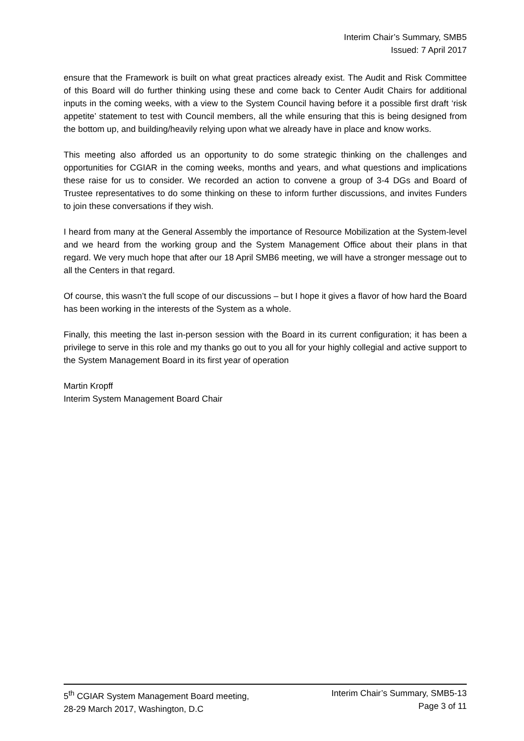Interim Chair’s Summary, SMB5
Issued: 7 April 2017
ensure that the Framework is built on what great practices already exist. The Audit and Risk Committee of this Board will do further thinking using these and come back to Center Audit Chairs for additional inputs in the coming weeks, with a view to the System Council having before it a possible first draft ‘risk appetite’ statement to test with Council members, all the while ensuring that this is being designed from the bottom up, and building/heavily relying upon what we already have in place and know works.
This meeting also afforded us an opportunity to do some strategic thinking on the challenges and opportunities for CGIAR in the coming weeks, months and years, and what questions and implications these raise for us to consider. We recorded an action to convene a group of 3-4 DGs and Board of Trustee representatives to do some thinking on these to inform further discussions, and invites Funders to join these conversations if they wish.
I heard from many at the General Assembly the importance of Resource Mobilization at the System-level and we heard from the working group and the System Management Office about their plans in that regard. We very much hope that after our 18 April SMB6 meeting, we will have a stronger message out to all the Centers in that regard.
Of course, this wasn’t the full scope of our discussions – but I hope it gives a flavor of how hard the Board has been working in the interests of the System as a whole.
Finally, this meeting the last in-person session with the Board in its current configuration; it has been a privilege to serve in this role and my thanks go out to you all for your highly collegial and active support to the System Management Board in its first year of operation
Martin Kropff
Interim System Management Board Chair
5<sup>th</sup> CGIAR System Management Board meeting,
28-29 March 2017, Washington, D.C
Interim Chair’s Summary, SMB5-13
Page 3 of 11